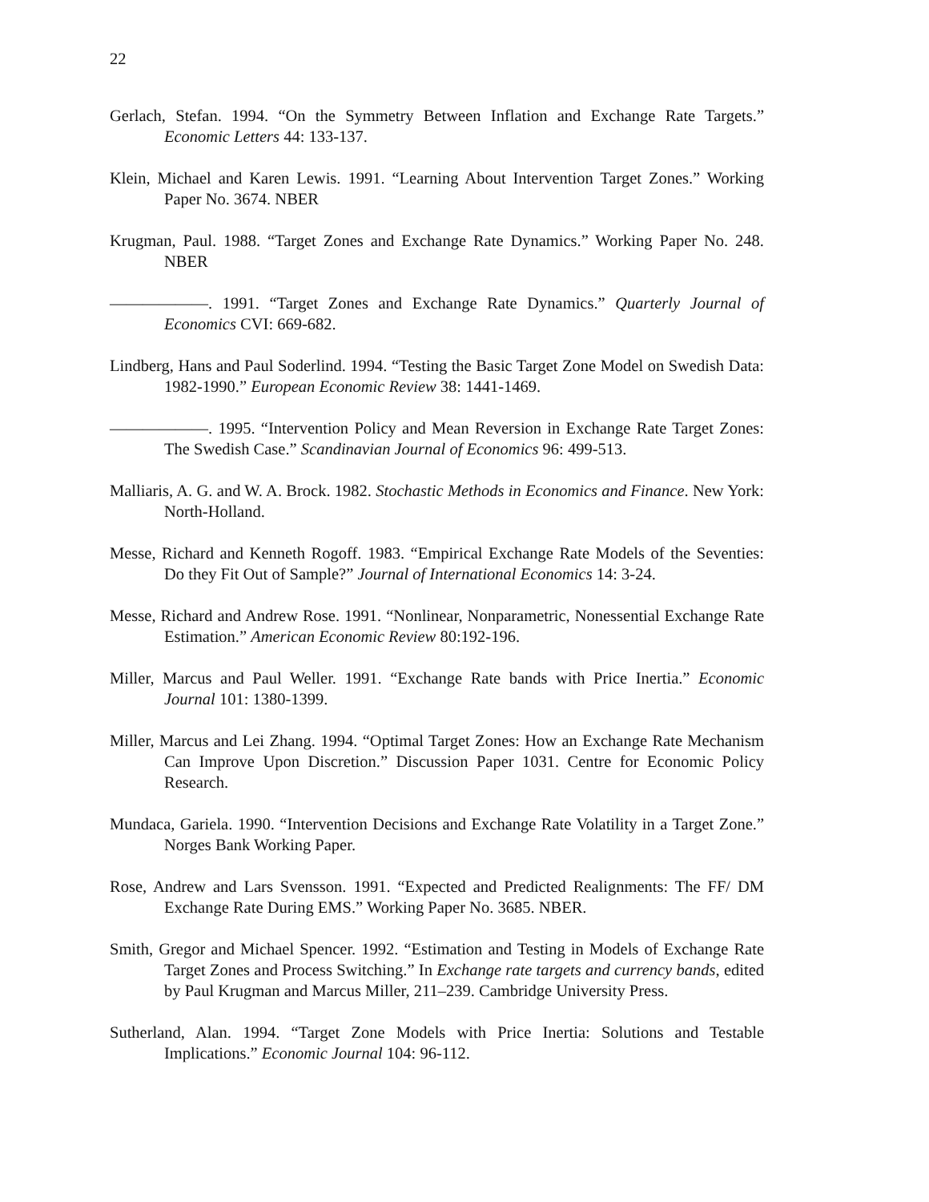22
Gerlach, Stefan. 1994. “On the Symmetry Between Inflation and Exchange Rate Targets.” Economic Letters 44: 133-137.
Klein, Michael and Karen Lewis. 1991. “Learning About Intervention Target Zones.” Working Paper No. 3674. NBER
Krugman, Paul. 1988. “Target Zones and Exchange Rate Dynamics.” Working Paper No. 248. NBER
——————. 1991. “Target Zones and Exchange Rate Dynamics.” Quarterly Journal of Economics CVI: 669-682.
Lindberg, Hans and Paul Soderlind. 1994. “Testing the Basic Target Zone Model on Swedish Data: 1982-1990.” European Economic Review 38: 1441-1469.
——————. 1995. “Intervention Policy and Mean Reversion in Exchange Rate Target Zones: The Swedish Case.” Scandinavian Journal of Economics 96: 499-513.
Malliaris, A. G. and W. A. Brock. 1982. Stochastic Methods in Economics and Finance. New York: North-Holland.
Messe, Richard and Kenneth Rogoff. 1983. “Empirical Exchange Rate Models of the Seventies: Do they Fit Out of Sample?” Journal of International Economics 14: 3-24.
Messe, Richard and Andrew Rose. 1991. “Nonlinear, Nonparametric, Nonessential Exchange Rate Estimation.” American Economic Review 80:192-196.
Miller, Marcus and Paul Weller. 1991. “Exchange Rate bands with Price Inertia.” Economic Journal 101: 1380-1399.
Miller, Marcus and Lei Zhang. 1994. “Optimal Target Zones: How an Exchange Rate Mechanism Can Improve Upon Discretion.” Discussion Paper 1031. Centre for Economic Policy Research.
Mundaca, Gariela. 1990. “Intervention Decisions and Exchange Rate Volatility in a Target Zone.” Norges Bank Working Paper.
Rose, Andrew and Lars Svensson. 1991. “Expected and Predicted Realignments: The FF/ DM Exchange Rate During EMS.” Working Paper No. 3685. NBER.
Smith, Gregor and Michael Spencer. 1992. “Estimation and Testing in Models of Exchange Rate Target Zones and Process Switching.” In Exchange rate targets and currency bands, edited by Paul Krugman and Marcus Miller, 211–239. Cambridge University Press.
Sutherland, Alan. 1994. “Target Zone Models with Price Inertia: Solutions and Testable Implications.” Economic Journal 104: 96-112.